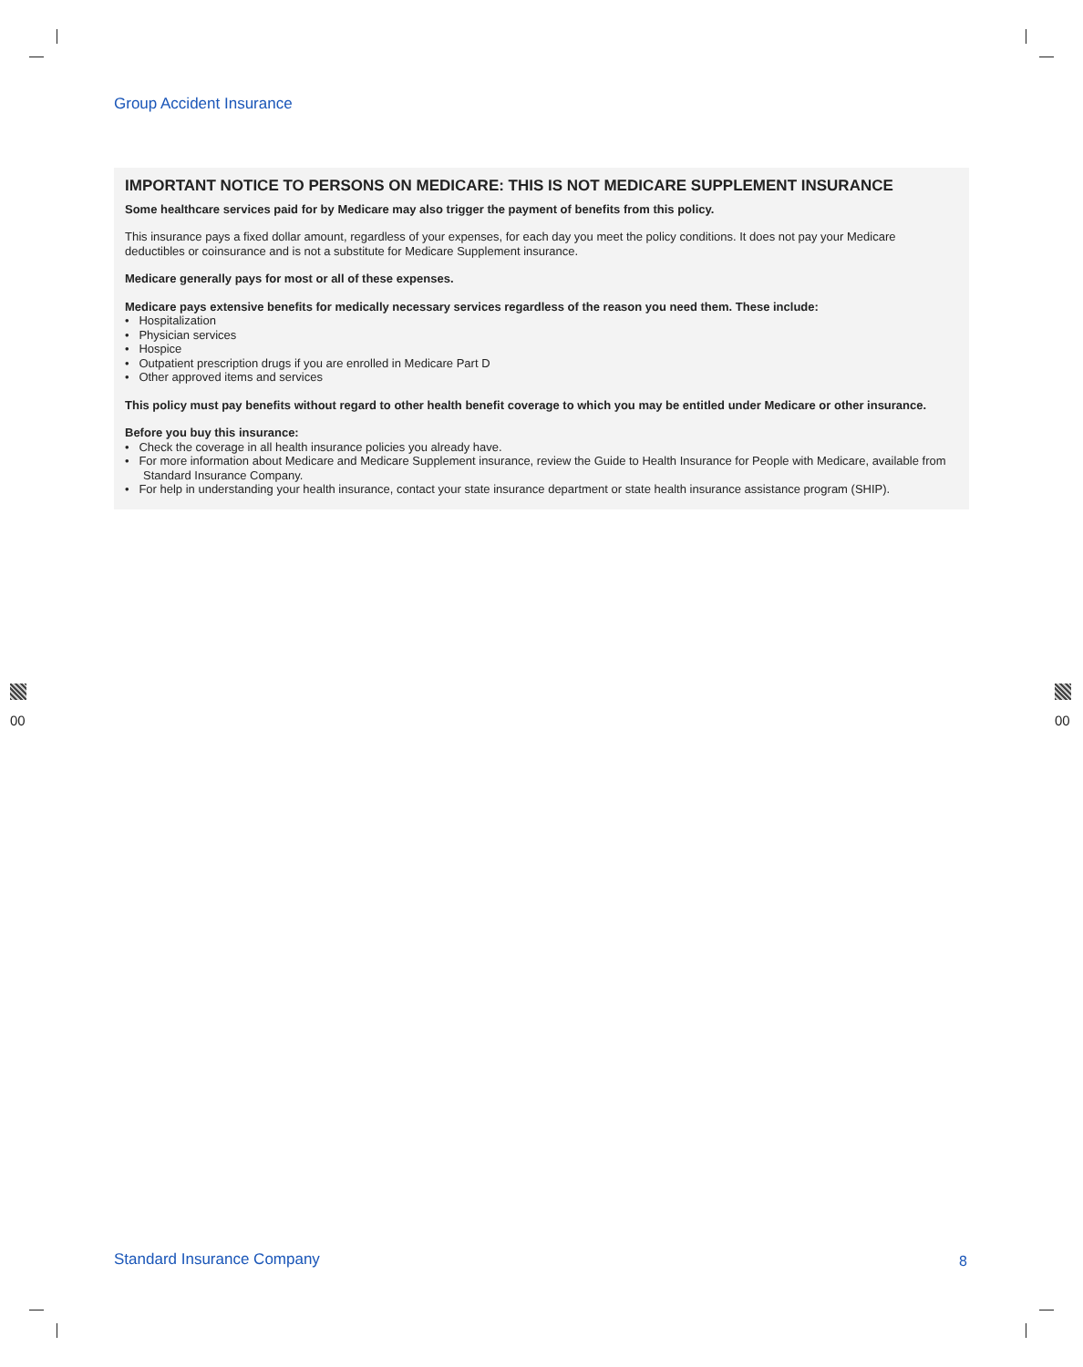Group Accident Insurance
IMPORTANT NOTICE TO PERSONS ON MEDICARE: THIS IS NOT MEDICARE SUPPLEMENT INSURANCE
Some healthcare services paid for by Medicare may also trigger the payment of benefits from this policy.
This insurance pays a fixed dollar amount, regardless of your expenses, for each day you meet the policy conditions. It does not pay your Medicare deductibles or coinsurance and is not a substitute for Medicare Supplement insurance.
Medicare generally pays for most or all of these expenses.
Medicare pays extensive benefits for medically necessary services regardless of the reason you need them. These include:
• Hospitalization
• Physician services
• Hospice
• Outpatient prescription drugs if you are enrolled in Medicare Part D
• Other approved items and services
This policy must pay benefits without regard to other health benefit coverage to which you may be entitled under Medicare or other insurance.
Before you buy this insurance:
• Check the coverage in all health insurance policies you already have.
• For more information about Medicare and Medicare Supplement insurance, review the Guide to Health Insurance for People with Medicare, available from Standard Insurance Company.
• For help in understanding your health insurance, contact your state insurance department or state health insurance assistance program (SHIP).
00 00
Standard Insurance Company 8